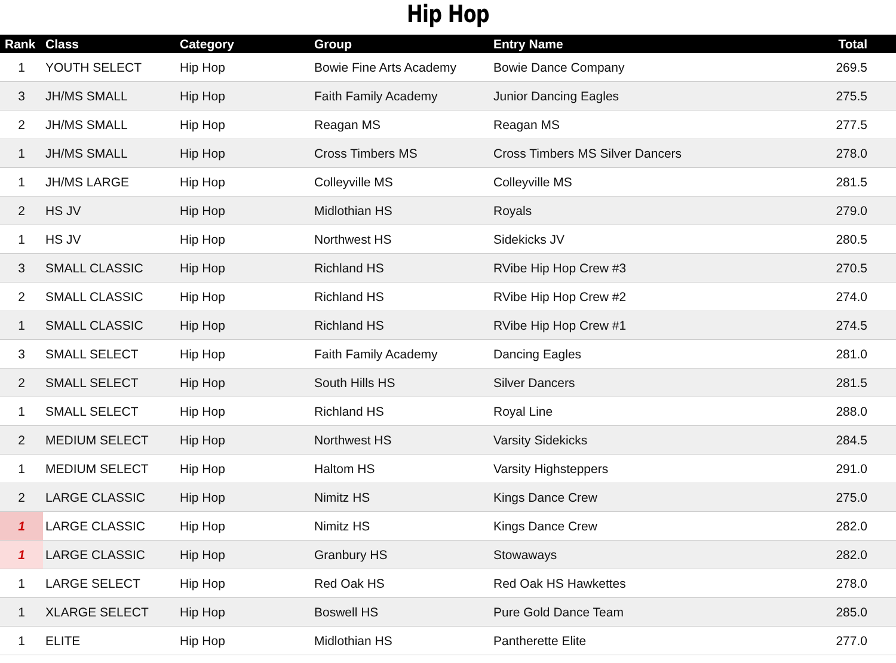Hip Hop
| Rank | Class | Category | Group | Entry Name | Total |
| --- | --- | --- | --- | --- | --- |
| 1 | YOUTH SELECT | Hip Hop | Bowie Fine Arts Academy | Bowie Dance Company | 269.5 |
| 3 | JH/MS SMALL | Hip Hop | Faith Family Academy | Junior Dancing Eagles | 275.5 |
| 2 | JH/MS SMALL | Hip Hop | Reagan MS | Reagan MS | 277.5 |
| 1 | JH/MS SMALL | Hip Hop | Cross Timbers MS | Cross Timbers MS Silver Dancers | 278.0 |
| 1 | JH/MS LARGE | Hip Hop | Colleyville MS | Colleyville MS | 281.5 |
| 2 | HS JV | Hip Hop | Midlothian HS | Royals | 279.0 |
| 1 | HS JV | Hip Hop | Northwest HS | Sidekicks JV | 280.5 |
| 3 | SMALL CLASSIC | Hip Hop | Richland HS | RVibe Hip Hop Crew #3 | 270.5 |
| 2 | SMALL CLASSIC | Hip Hop | Richland HS | RVibe Hip Hop Crew #2 | 274.0 |
| 1 | SMALL CLASSIC | Hip Hop | Richland HS | RVibe Hip Hop Crew #1 | 274.5 |
| 3 | SMALL SELECT | Hip Hop | Faith Family Academy | Dancing Eagles | 281.0 |
| 2 | SMALL SELECT | Hip Hop | South Hills HS | Silver Dancers | 281.5 |
| 1 | SMALL SELECT | Hip Hop | Richland HS | Royal Line | 288.0 |
| 2 | MEDIUM SELECT | Hip Hop | Northwest HS | Varsity Sidekicks | 284.5 |
| 1 | MEDIUM SELECT | Hip Hop | Haltom HS | Varsity Highsteppers | 291.0 |
| 2 | LARGE CLASSIC | Hip Hop | Nimitz HS | Kings Dance Crew | 275.0 |
| 1 | LARGE CLASSIC | Hip Hop | Nimitz HS | Kings Dance Crew | 282.0 |
| 1 | LARGE CLASSIC | Hip Hop | Granbury HS | Stowaways | 282.0 |
| 1 | LARGE SELECT | Hip Hop | Red Oak HS | Red Oak HS Hawkettes | 278.0 |
| 1 | XLARGE SELECT | Hip Hop | Boswell HS | Pure Gold Dance Team | 285.0 |
| 1 | ELITE | Hip Hop | Midlothian HS | Pantherette Elite | 277.0 |